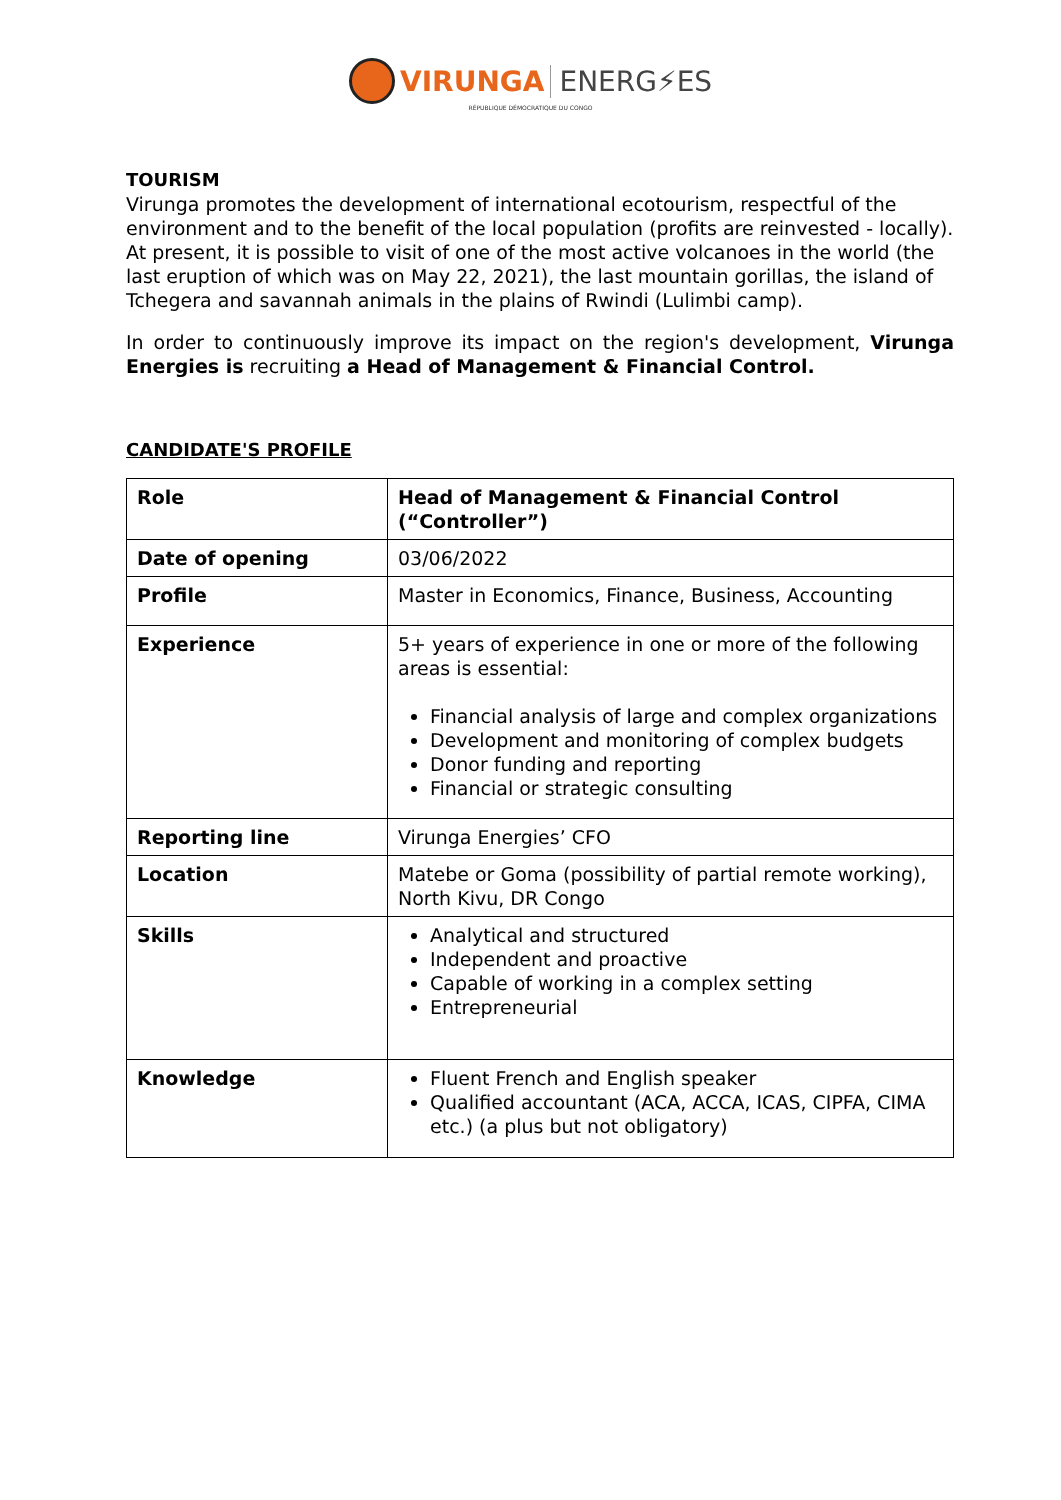VIRUNGA ENERG⚡ES
RÉPUBLIQUE DÉMOCRATIQUE DU CONGO
TOURISM
Virunga promotes the development of international ecotourism, respectful of the environment and to the benefit of the local population (profits are reinvested - locally). At present, it is possible to visit of one of the most active volcanoes in the world (the last eruption of which was on May 22, 2021), the last mountain gorillas, the island of Tchegera and savannah animals in the plains of Rwindi (Lulimbi camp).
In order to continuously improve its impact on the region's development, Virunga Energies is recruiting a Head of Management & Financial Control.
CANDIDATE'S PROFILE
| Role | Head of Management & Financial Control (“Controller”) |
| Date of opening | 03/06/2022 |
| Profile | Master in Economics, Finance, Business, Accounting |
| Experience | 5+ years of experience in one or more of the following areas is essential: Financial analysis of large and complex organizations Development and monitoring of complex budgets Donor funding and reporting Financial or strategic consulting |
| Reporting line | Virunga Energies’ CFO |
| Location | Matebe or Goma (possibility of partial remote working), North Kivu, DR Congo |
| Skills | Analytical and structured Independent and proactive Capable of working in a complex setting Entrepreneurial |
| Knowledge | Fluent French and English speaker Qualified accountant (ACA, ACCA, ICAS, CIPFA, CIMA etc.) (a plus but not obligatory) |